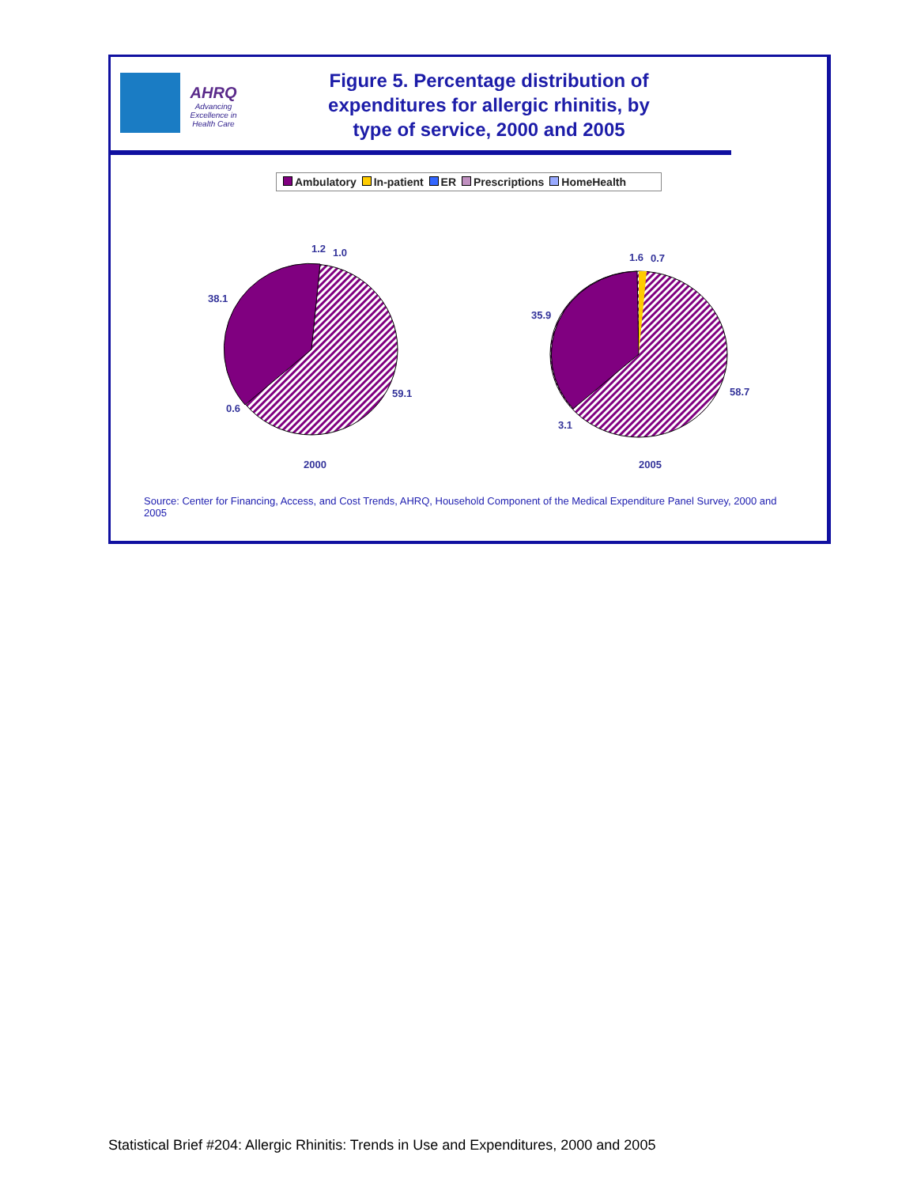AHRQ
Advancing Excellence in Health Care
Figure 5. Percentage distribution of
expenditures for allergic rhinitis, by
type of service, 2000 and 2005
Ambulatory In-patient ER Prescriptions HomeHealth
1.2
1.0
38.1
59.1
0.6
1.6
0.7
35.9
58.7
3.1
2000
2005
Source: Center for Financing, Access, and Cost Trends, AHRQ, Household Component of the Medical Expenditure Panel Survey, 2000 and 2005
Statistical Brief #204: Allergic Rhinitis: Trends in Use and Expenditures, 2000 and 2005